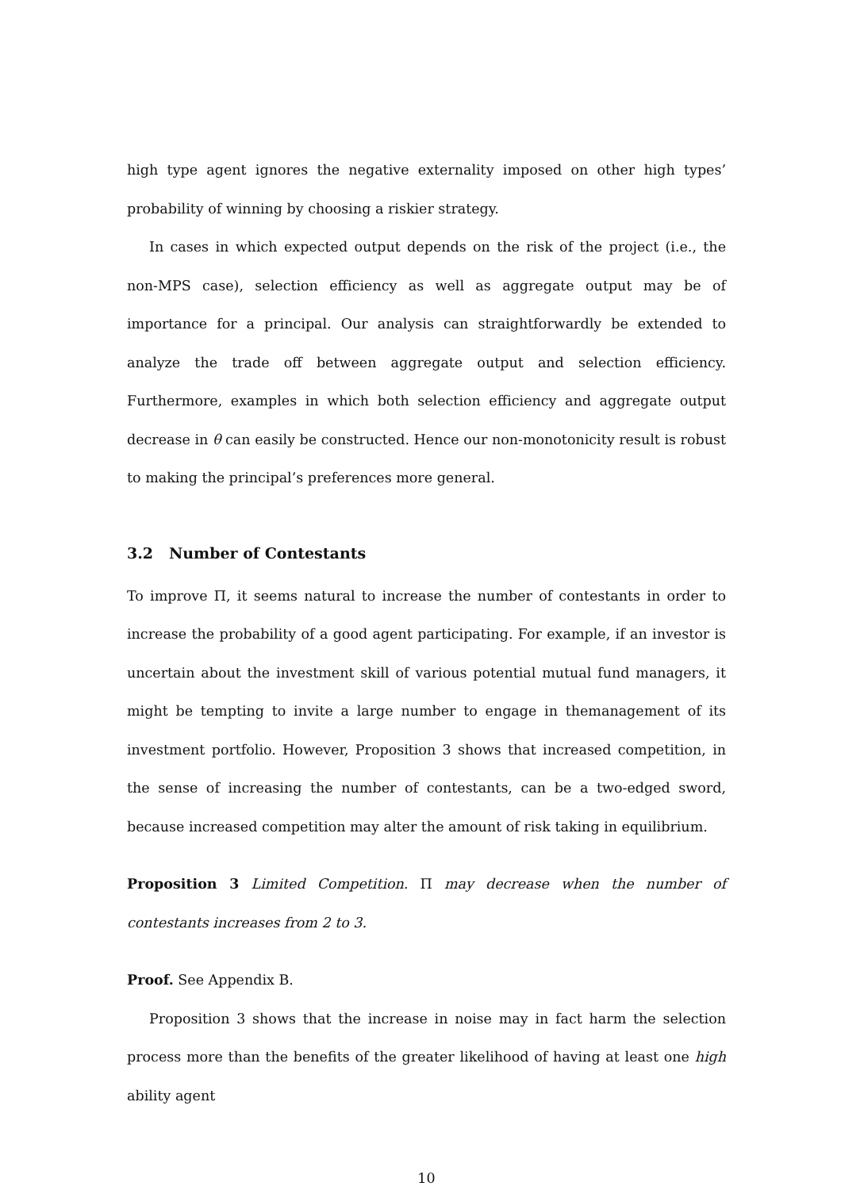high type agent ignores the negative externality imposed on other high types’ probability of winning by choosing a riskier strategy.
In cases in which expected output depends on the risk of the project (i.e., the non-MPS case), selection efficiency as well as aggregate output may be of importance for a principal. Our analysis can straightforwardly be extended to analyze the trade off between aggregate output and selection efficiency. Furthermore, examples in which both selection efficiency and aggregate output decrease in θ can easily be constructed. Hence our non-monotonicity result is robust to making the principal’s preferences more general.
3.2 Number of Contestants
To improve Π, it seems natural to increase the number of contestants in order to increase the probability of a good agent participating. For example, if an investor is uncertain about the investment skill of various potential mutual fund managers, it might be tempting to invite a large number to engage in themanagement of its investment portfolio. However, Proposition 3 shows that increased competition, in the sense of increasing the number of contestants, can be a two-edged sword, because increased competition may alter the amount of risk taking in equilibrium.
Proposition 3 Limited Competition. Π may decrease when the number of contestants increases from 2 to 3.
Proof. See Appendix B.
Proposition 3 shows that the increase in noise may in fact harm the selection process more than the benefits of the greater likelihood of having at least one high ability agent
10